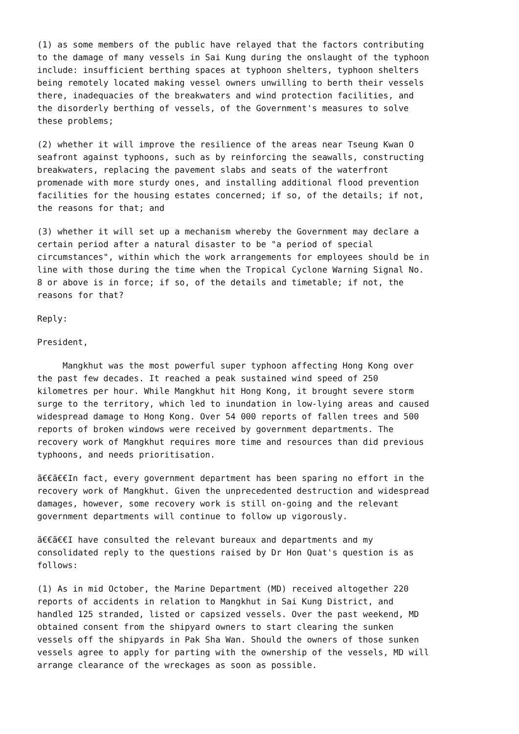(1) as some members of the public have relayed that the factors contributing to the damage of many vessels in Sai Kung during the onslaught of the typhoon include: insufficient berthing spaces at typhoon shelters, typhoon shelters being remotely located making vessel owners unwilling to berth their vessels there, inadequacies of the breakwaters and wind protection facilities, and the disorderly berthing of vessels, of the Government's measures to solve these problems;
(2) whether it will improve the resilience of the areas near Tseung Kwan O seafront against typhoons, such as by reinforcing the seawalls, constructing breakwaters, replacing the pavement slabs and seats of the waterfront promenade with more sturdy ones, and installing additional flood prevention facilities for the housing estates concerned; if so, of the details; if not, the reasons for that; and
(3) whether it will set up a mechanism whereby the Government may declare a certain period after a natural disaster to be "a period of special circumstances", within which the work arrangements for employees should be in line with those during the time when the Tropical Cyclone Warning Signal No. 8 or above is in force; if so, of the details and timetable; if not, the reasons for that?
Reply:
President,
Mangkhut was the most powerful super typhoon affecting Hong Kong over the past few decades. It reached a peak sustained wind speed of 250 kilometres per hour. While Mangkhut hit Hong Kong, it brought severe storm surge to the territory, which led to inundation in low-lying areas and caused widespread damage to Hong Kong. Over 54 000 reports of fallen trees and 500 reports of broken windows were received by government departments. The recovery work of Mangkhut requires more time and resources than did previous typhoons, and needs prioritisation.
ã€€ã€€In fact, every government department has been sparing no effort in the recovery work of Mangkhut. Given the unprecedented destruction and widespread damages, however, some recovery work is still on-going and the relevant government departments will continue to follow up vigorously.
ã€€ã€€I have consulted the relevant bureaux and departments and my consolidated reply to the questions raised by Dr Hon Quat's question is as follows:
(1) As in mid October, the Marine Department (MD) received altogether 220 reports of accidents in relation to Mangkhut in Sai Kung District, and handled 125 stranded, listed or capsized vessels. Over the past weekend, MD obtained consent from the shipyard owners to start clearing the sunken vessels off the shipyards in Pak Sha Wan. Should the owners of those sunken vessels agree to apply for parting with the ownership of the vessels, MD will arrange clearance of the wreckages as soon as possible.